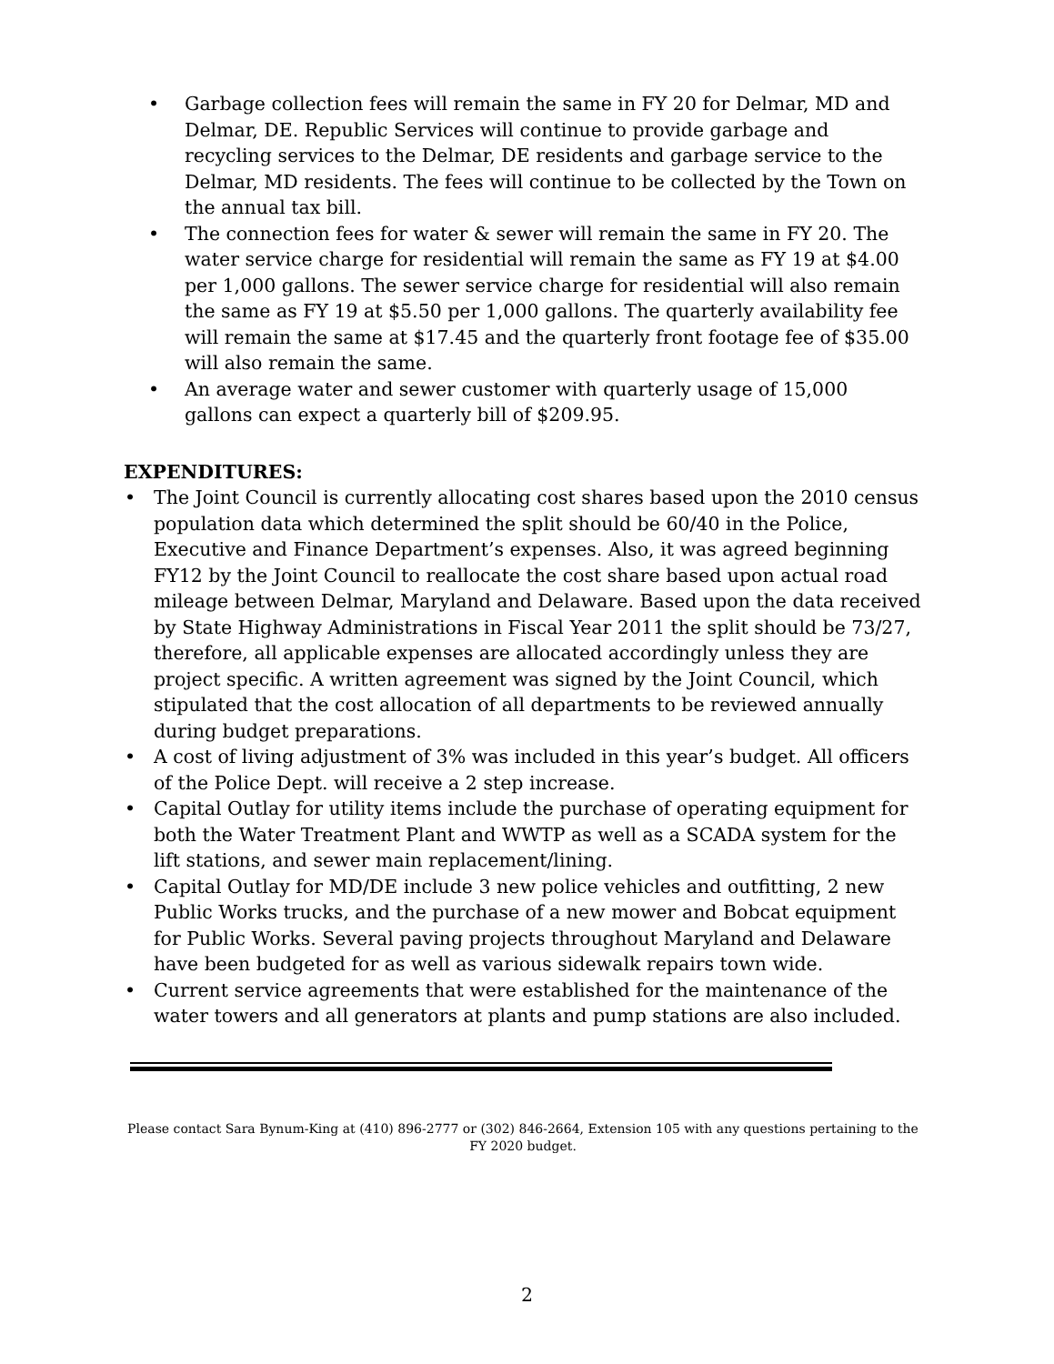• Garbage collection fees will remain the same in FY 20 for Delmar, MD and Delmar, DE. Republic Services will continue to provide garbage and recycling services to the Delmar, DE residents and garbage service to the Delmar, MD residents. The fees will continue to be collected by the Town on the annual tax bill.
• The connection fees for water & sewer will remain the same in FY 20. The water service charge for residential will remain the same as FY 19 at $4.00 per 1,000 gallons. The sewer service charge for residential will also remain the same as FY 19 at $5.50 per 1,000 gallons. The quarterly availability fee will remain the same at $17.45 and the quarterly front footage fee of $35.00 will also remain the same.
• An average water and sewer customer with quarterly usage of 15,000 gallons can expect a quarterly bill of $209.95.
EXPENDITURES:
• The Joint Council is currently allocating cost shares based upon the 2010 census population data which determined the split should be 60/40 in the Police, Executive and Finance Department’s expenses. Also, it was agreed beginning FY12 by the Joint Council to reallocate the cost share based upon actual road mileage between Delmar, Maryland and Delaware. Based upon the data received by State Highway Administrations in Fiscal Year 2011 the split should be 73/27, therefore, all applicable expenses are allocated accordingly unless they are project specific. A written agreement was signed by the Joint Council, which stipulated that the cost allocation of all departments to be reviewed annually during budget preparations.
• A cost of living adjustment of 3% was included in this year’s budget. All officers of the Police Dept. will receive a 2 step increase.
• Capital Outlay for utility items include the purchase of operating equipment for both the Water Treatment Plant and WWTP as well as a SCADA system for the lift stations, and sewer main replacement/lining.
• Capital Outlay for MD/DE include 3 new police vehicles and outfitting, 2 new Public Works trucks, and the purchase of a new mower and Bobcat equipment for Public Works. Several paving projects throughout Maryland and Delaware have been budgeted for as well as various sidewalk repairs town wide.
• Current service agreements that were established for the maintenance of the water towers and all generators at plants and pump stations are also included.
Please contact Sara Bynum-King at (410) 896-2777 or (302) 846-2664, Extension 105 with any questions pertaining to the FY 2020 budget.
2